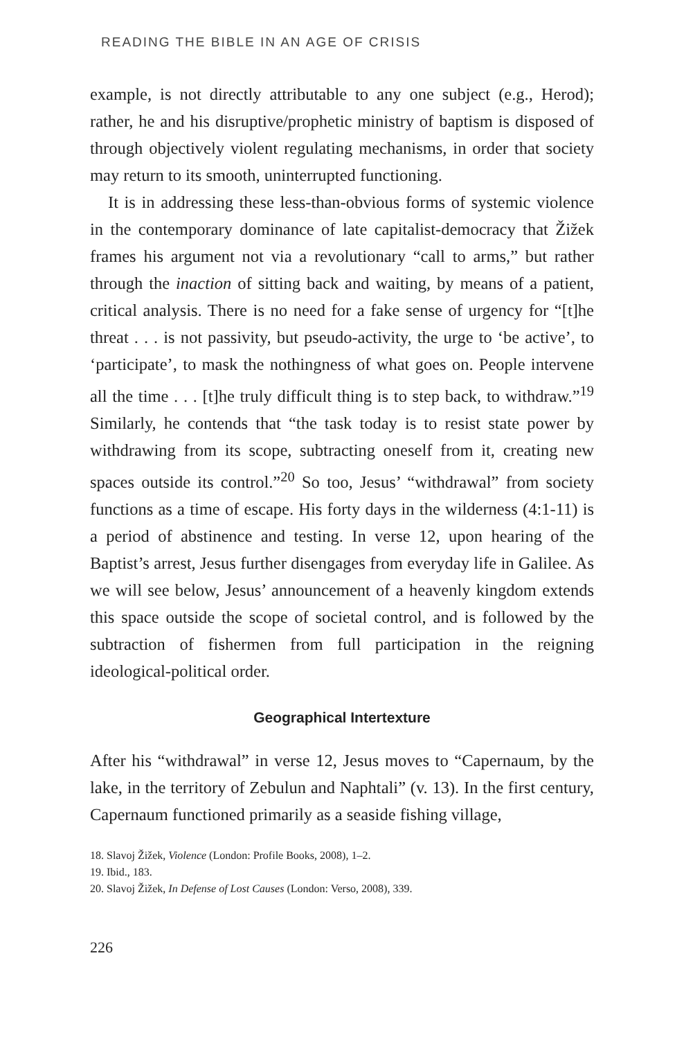READING THE BIBLE IN AN AGE OF CRISIS
example, is not directly attributable to any one subject (e.g., Herod); rather, he and his disruptive/prophetic ministry of baptism is disposed of through objectively violent regulating mechanisms, in order that society may return to its smooth, uninterrupted functioning.
It is in addressing these less-than-obvious forms of systemic violence in the contemporary dominance of late capitalist-democracy that Žižek frames his argument not via a revolutionary “call to arms,” but rather through the inaction of sitting back and waiting, by means of a patient, critical analysis. There is no need for a fake sense of urgency for “[t]he threat . . . is not passivity, but pseudo-activity, the urge to ‘be active’, to ‘participate’, to mask the nothingness of what goes on. People intervene all the time . . . [t]he truly difficult thing is to step back, to withdraw.”<sup>19</sup> Similarly, he contends that “the task today is to resist state power by withdrawing from its scope, subtracting oneself from it, creating new spaces outside its control.”<sup>20</sup> So too, Jesus’ “withdrawal” from society functions as a time of escape. His forty days in the wilderness (4:1-11) is a period of abstinence and testing. In verse 12, upon hearing of the Baptist’s arrest, Jesus further disengages from everyday life in Galilee. As we will see below, Jesus’ announcement of a heavenly kingdom extends this space outside the scope of societal control, and is followed by the subtraction of fishermen from full participation in the reigning ideological-political order.
Geographical Intertexture
After his “withdrawal” in verse 12, Jesus moves to “Capernaum, by the lake, in the territory of Zebulun and Naphtali” (v. 13). In the first century, Capernaum functioned primarily as a seaside fishing village,
18. Slavoj Žižek, Violence (London: Profile Books, 2008), 1–2.
19. Ibid., 183.
20. Slavoj Žižek, In Defense of Lost Causes (London: Verso, 2008), 339.
226